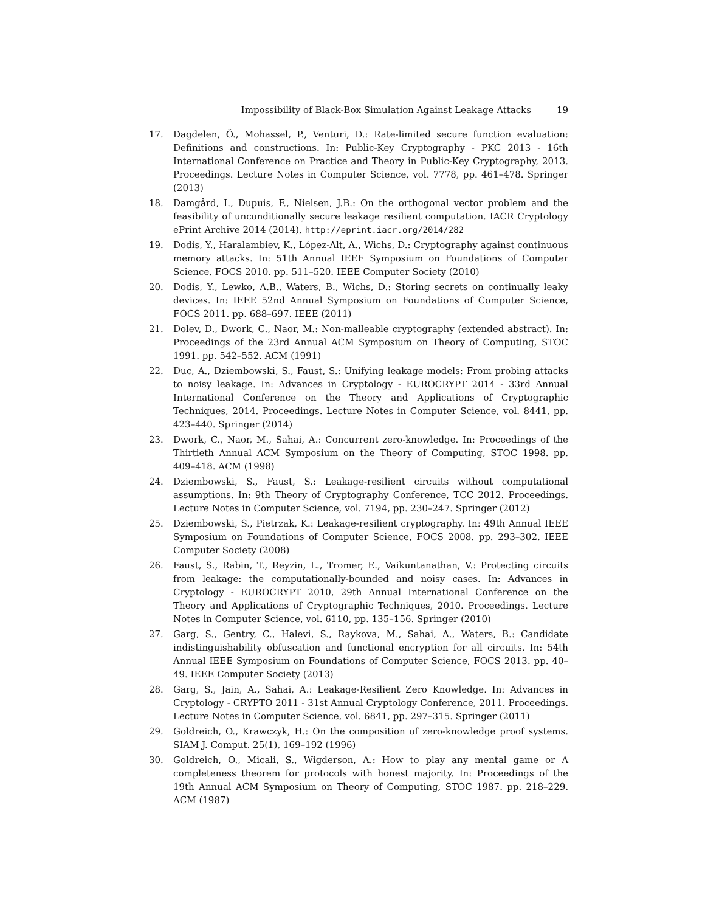Impossibility of Black-Box Simulation Against Leakage Attacks 19
17. Dagdelen, Ö., Mohassel, P., Venturi, D.: Rate-limited secure function evaluation: Definitions and constructions. In: Public-Key Cryptography - PKC 2013 - 16th International Conference on Practice and Theory in Public-Key Cryptography, 2013. Proceedings. Lecture Notes in Computer Science, vol. 7778, pp. 461–478. Springer (2013)
18. Damgård, I., Dupuis, F., Nielsen, J.B.: On the orthogonal vector problem and the feasibility of unconditionally secure leakage resilient computation. IACR Cryptology ePrint Archive 2014 (2014), http://eprint.iacr.org/2014/282
19. Dodis, Y., Haralambiev, K., López-Alt, A., Wichs, D.: Cryptography against continuous memory attacks. In: 51th Annual IEEE Symposium on Foundations of Computer Science, FOCS 2010. pp. 511–520. IEEE Computer Society (2010)
20. Dodis, Y., Lewko, A.B., Waters, B., Wichs, D.: Storing secrets on continually leaky devices. In: IEEE 52nd Annual Symposium on Foundations of Computer Science, FOCS 2011. pp. 688–697. IEEE (2011)
21. Dolev, D., Dwork, C., Naor, M.: Non-malleable cryptography (extended abstract). In: Proceedings of the 23rd Annual ACM Symposium on Theory of Computing, STOC 1991. pp. 542–552. ACM (1991)
22. Duc, A., Dziembowski, S., Faust, S.: Unifying leakage models: From probing attacks to noisy leakage. In: Advances in Cryptology - EUROCRYPT 2014 - 33rd Annual International Conference on the Theory and Applications of Cryptographic Techniques, 2014. Proceedings. Lecture Notes in Computer Science, vol. 8441, pp. 423–440. Springer (2014)
23. Dwork, C., Naor, M., Sahai, A.: Concurrent zero-knowledge. In: Proceedings of the Thirtieth Annual ACM Symposium on the Theory of Computing, STOC 1998. pp. 409–418. ACM (1998)
24. Dziembowski, S., Faust, S.: Leakage-resilient circuits without computational assumptions. In: 9th Theory of Cryptography Conference, TCC 2012. Proceedings. Lecture Notes in Computer Science, vol. 7194, pp. 230–247. Springer (2012)
25. Dziembowski, S., Pietrzak, K.: Leakage-resilient cryptography. In: 49th Annual IEEE Symposium on Foundations of Computer Science, FOCS 2008. pp. 293–302. IEEE Computer Society (2008)
26. Faust, S., Rabin, T., Reyzin, L., Tromer, E., Vaikuntanathan, V.: Protecting circuits from leakage: the computationally-bounded and noisy cases. In: Advances in Cryptology - EUROCRYPT 2010, 29th Annual International Conference on the Theory and Applications of Cryptographic Techniques, 2010. Proceedings. Lecture Notes in Computer Science, vol. 6110, pp. 135–156. Springer (2010)
27. Garg, S., Gentry, C., Halevi, S., Raykova, M., Sahai, A., Waters, B.: Candidate indistinguishability obfuscation and functional encryption for all circuits. In: 54th Annual IEEE Symposium on Foundations of Computer Science, FOCS 2013. pp. 40–49. IEEE Computer Society (2013)
28. Garg, S., Jain, A., Sahai, A.: Leakage-Resilient Zero Knowledge. In: Advances in Cryptology - CRYPTO 2011 - 31st Annual Cryptology Conference, 2011. Proceedings. Lecture Notes in Computer Science, vol. 6841, pp. 297–315. Springer (2011)
29. Goldreich, O., Krawczyk, H.: On the composition of zero-knowledge proof systems. SIAM J. Comput. 25(1), 169–192 (1996)
30. Goldreich, O., Micali, S., Wigderson, A.: How to play any mental game or A completeness theorem for protocols with honest majority. In: Proceedings of the 19th Annual ACM Symposium on Theory of Computing, STOC 1987. pp. 218–229. ACM (1987)